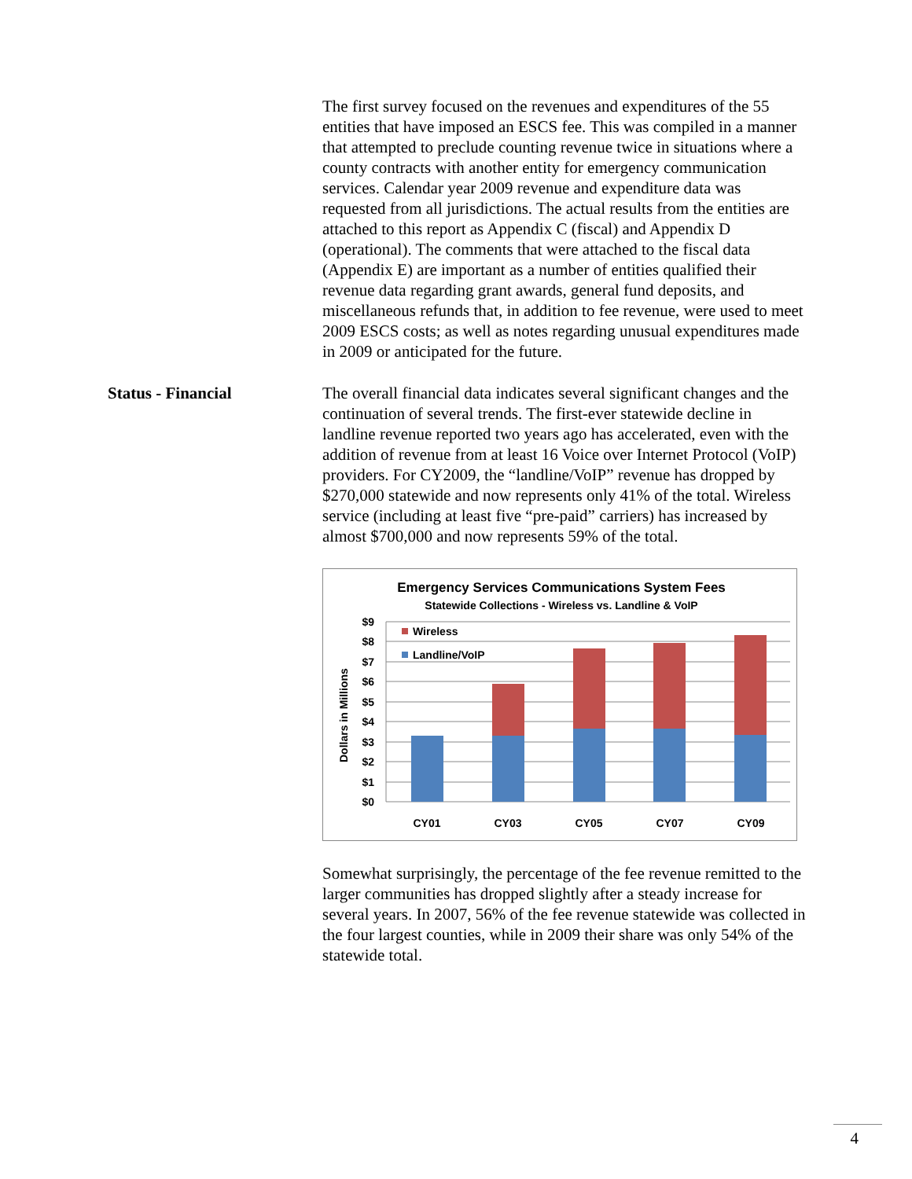The first survey focused on the revenues and expenditures of the 55 entities that have imposed an ESCS fee. This was compiled in a manner that attempted to preclude counting revenue twice in situations where a county contracts with another entity for emergency communication services. Calendar year 2009 revenue and expenditure data was requested from all jurisdictions. The actual results from the entities are attached to this report as Appendix C (fiscal) and Appendix D (operational). The comments that were attached to the fiscal data (Appendix E) are important as a number of entities qualified their revenue data regarding grant awards, general fund deposits, and miscellaneous refunds that, in addition to fee revenue, were used to meet 2009 ESCS costs; as well as notes regarding unusual expenditures made in 2009 or anticipated for the future.
Status - Financial The overall financial data indicates several significant changes and the continuation of several trends. The first-ever statewide decline in landline revenue reported two years ago has accelerated, even with the addition of revenue from at least 16 Voice over Internet Protocol (VoIP) providers. For CY2009, the “landline/VoIP” revenue has dropped by $270,000 statewide and now represents only 41% of the total. Wireless service (including at least five “pre-paid” carriers) has increased by almost $700,000 and now represents 59% of the total.
Emergency Services Communications System Fees
Statewide Collections - Wireless vs. Landline & VoIP
Dollars in Millions
$9
$8
$7
$6
$5
$4
$3
$2
$1
$0
Wireless
Landline/VoIP
CY01
CY03
CY05
CY07
CY09
Somewhat surprisingly, the percentage of the fee revenue remitted to the larger communities has dropped slightly after a steady increase for several years. In 2007, 56% of the fee revenue statewide was collected in the four largest counties, while in 2009 their share was only 54% of the statewide total.
4